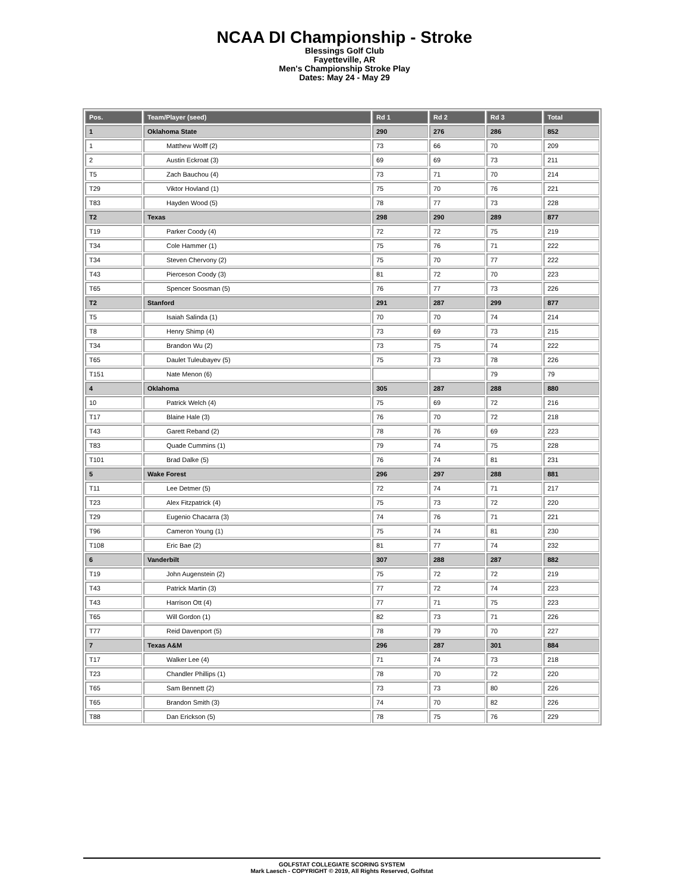NCAA DI Championship - Stroke
Blessings Golf Club
Fayetteville, AR
Men's Championship Stroke Play
Dates: May 24 - May 29
| Pos. | Team/Player (seed) | Rd 1 | Rd 2 | Rd 3 | Total |
| --- | --- | --- | --- | --- | --- |
| 1 | Oklahoma State | 290 | 276 | 286 | 852 |
| 1 | Matthew Wolff (2) | 73 | 66 | 70 | 209 |
| 2 | Austin Eckroat (3) | 69 | 69 | 73 | 211 |
| T5 | Zach Bauchou (4) | 73 | 71 | 70 | 214 |
| T29 | Viktor Hovland (1) | 75 | 70 | 76 | 221 |
| T83 | Hayden Wood (5) | 78 | 77 | 73 | 228 |
| T2 | Texas | 298 | 290 | 289 | 877 |
| T19 | Parker Coody (4) | 72 | 72 | 75 | 219 |
| T34 | Cole Hammer (1) | 75 | 76 | 71 | 222 |
| T34 | Steven Chervony (2) | 75 | 70 | 77 | 222 |
| T43 | Pierceson Coody (3) | 81 | 72 | 70 | 223 |
| T65 | Spencer Soosman (5) | 76 | 77 | 73 | 226 |
| T2 | Stanford | 291 | 287 | 299 | 877 |
| T5 | Isaiah Salinda (1) | 70 | 70 | 74 | 214 |
| T8 | Henry Shimp (4) | 73 | 69 | 73 | 215 |
| T34 | Brandon Wu (2) | 73 | 75 | 74 | 222 |
| T65 | Daulet Tuleubayev (5) | 75 | 73 | 78 | 226 |
| T151 | Nate Menon (6) | | | 79 | 79 |
| 4 | Oklahoma | 305 | 287 | 288 | 880 |
| 10 | Patrick Welch (4) | 75 | 69 | 72 | 216 |
| T17 | Blaine Hale (3) | 76 | 70 | 72 | 218 |
| T43 | Garett Reband (2) | 78 | 76 | 69 | 223 |
| T83 | Quade Cummins (1) | 79 | 74 | 75 | 228 |
| T101 | Brad Dalke (5) | 76 | 74 | 81 | 231 |
| 5 | Wake Forest | 296 | 297 | 288 | 881 |
| T11 | Lee Detmer (5) | 72 | 74 | 71 | 217 |
| T23 | Alex Fitzpatrick (4) | 75 | 73 | 72 | 220 |
| T29 | Eugenio Chacarra (3) | 74 | 76 | 71 | 221 |
| T96 | Cameron Young (1) | 75 | 74 | 81 | 230 |
| T108 | Eric Bae (2) | 81 | 77 | 74 | 232 |
| 6 | Vanderbilt | 307 | 288 | 287 | 882 |
| T19 | John Augenstein (2) | 75 | 72 | 72 | 219 |
| T43 | Patrick Martin (3) | 77 | 72 | 74 | 223 |
| T43 | Harrison Ott (4) | 77 | 71 | 75 | 223 |
| T65 | Will Gordon (1) | 82 | 73 | 71 | 226 |
| T77 | Reid Davenport (5) | 78 | 79 | 70 | 227 |
| 7 | Texas A&M | 296 | 287 | 301 | 884 |
| T17 | Walker Lee (4) | 71 | 74 | 73 | 218 |
| T23 | Chandler Phillips (1) | 78 | 70 | 72 | 220 |
| T65 | Sam Bennett (2) | 73 | 73 | 80 | 226 |
| T65 | Brandon Smith (3) | 74 | 70 | 82 | 226 |
| T88 | Dan Erickson (5) | 78 | 75 | 76 | 229 |
GOLFSTAT COLLEGIATE SCORING SYSTEM
Mark Laesch - COPYRIGHT © 2019, All Rights Reserved, Golfstat